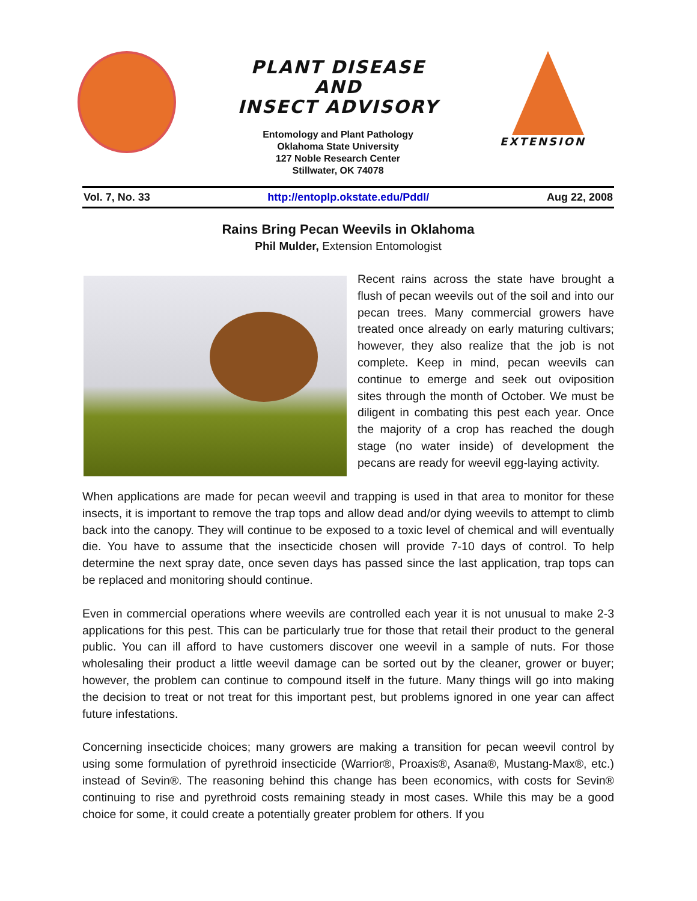PLANT DISEASE
AND
INSECT ADVISORY
Entomology and Plant Pathology
Oklahoma State University
127 Noble Research Center
Stillwater, OK 74078
EXTENSION
Vol. 7, No. 33 http://entoplp.okstate.edu/Pddl/ Aug 22, 2008
Rains Bring Pecan Weevils in Oklahoma
Phil Mulder, Extension Entomologist
Recent rains across the state have brought a flush of pecan weevils out of the soil and into our pecan trees. Many commercial growers have treated once already on early maturing cultivars; however, they also realize that the job is not complete. Keep in mind, pecan weevils can continue to emerge and seek out oviposition sites through the month of October. We must be diligent in combating this pest each year. Once the majority of a crop has reached the dough stage (no water inside) of development the pecans are ready for weevil egg-laying activity.
When applications are made for pecan weevil and trapping is used in that area to monitor for these insects, it is important to remove the trap tops and allow dead and/or dying weevils to attempt to climb back into the canopy. They will continue to be exposed to a toxic level of chemical and will eventually die. You have to assume that the insecticide chosen will provide 7-10 days of control. To help determine the next spray date, once seven days has passed since the last application, trap tops can be replaced and monitoring should continue.
Even in commercial operations where weevils are controlled each year it is not unusual to make 2-3 applications for this pest. This can be particularly true for those that retail their product to the general public. You can ill afford to have customers discover one weevil in a sample of nuts. For those wholesaling their product a little weevil damage can be sorted out by the cleaner, grower or buyer; however, the problem can continue to compound itself in the future. Many things will go into making the decision to treat or not treat for this important pest, but problems ignored in one year can affect future infestations.
Concerning insecticide choices; many growers are making a transition for pecan weevil control by using some formulation of pyrethroid insecticide (Warrior®, Proaxis®, Asana®, Mustang-Max®, etc.) instead of Sevin®. The reasoning behind this change has been economics, with costs for Sevin® continuing to rise and pyrethroid costs remaining steady in most cases. While this may be a good choice for some, it could create a potentially greater problem for others. If you